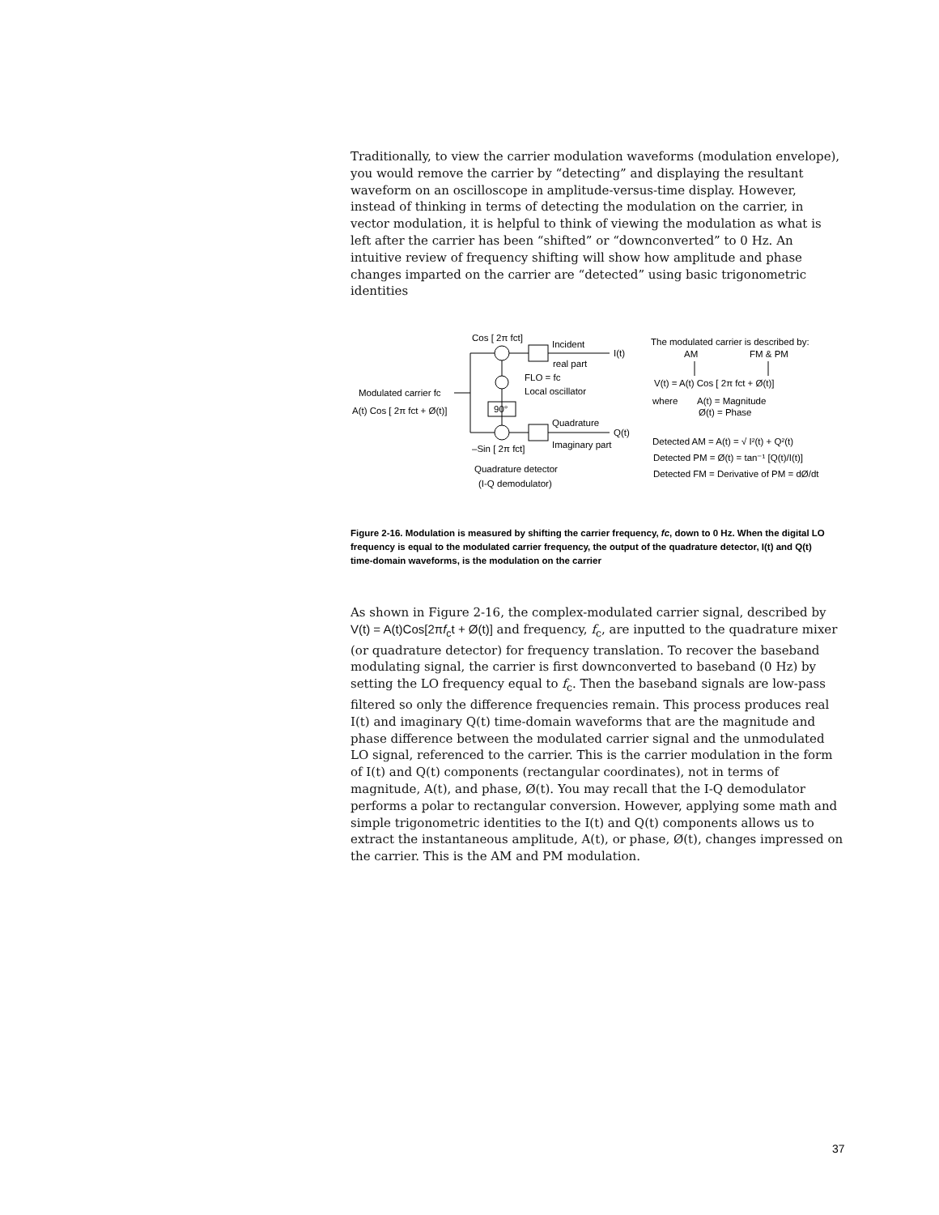Traditionally, to view the carrier modulation waveforms (modulation envelope), you would remove the carrier by “detecting” and displaying the resultant waveform on an oscilloscope in amplitude-versus-time display. However, instead of thinking in terms of detecting the modulation on the carrier, in vector modulation, it is helpful to think of viewing the modulation as what is left after the carrier has been “shifted” or “downconverted” to 0 Hz. An intuitive review of frequency shifting will show how amplitude and phase changes imparted on the carrier are “detected” using basic trigonometric identities
Cos [ 2π fct]
Incident
real part
I(t)
FLO = fc
Local oscillator
Modulated carrier fc
A(t) Cos [ 2π fct + Ø(t)]
90°
Quadrature
Q(t)
Imaginary part
–Sin [ 2π fct]
Quadrature detector
(I-Q demodulator)
The modulated carrier is described by:
AM
FM & PM
V(t) = A(t) Cos [ 2π fct + Ø(t)]
where
A(t) = Magnitude
Ø(t) = Phase
Detected AM = A(t) = √ I²(t) + Q²(t)
Detected PM = Ø(t) = tan⁻¹ [Q(t)/I(t)]
Detected FM = Derivative of PM = dØ/dt
Figure 2-16. Modulation is measured by shifting the carrier frequency, fc, down to 0 Hz. When the digital LO frequency is equal to the modulated carrier frequency, the output of the quadrature detector, I(t) and Q(t) time-domain waveforms, is the modulation on the carrier
As shown in Figure 2-16, the complex-modulated carrier signal, described by V(t) = A(t)Cos[2πf<sub>c</sub>t + Ø(t)] and frequency, f<sub>c</sub>, are inputted to the quadrature mixer (or quadrature detector) for frequency translation. To recover the baseband modulating signal, the carrier is first downconverted to baseband (0 Hz) by setting the LO frequency equal to f<sub>c</sub>. Then the baseband signals are low-pass filtered so only the difference frequencies remain. This process produces real I(t) and imaginary Q(t) time-domain waveforms that are the magnitude and phase difference between the modulated carrier signal and the unmodulated LO signal, referenced to the carrier. This is the carrier modulation in the form of I(t) and Q(t) components (rectangular coordinates), not in terms of magnitude, A(t), and phase, Ø(t). You may recall that the I-Q demodulator performs a polar to rectangular conversion. However, applying some math and simple trigonometric identities to the I(t) and Q(t) components allows us to extract the instantaneous amplitude, A(t), or phase, Ø(t), changes impressed on the carrier. This is the AM and PM modulation.
37